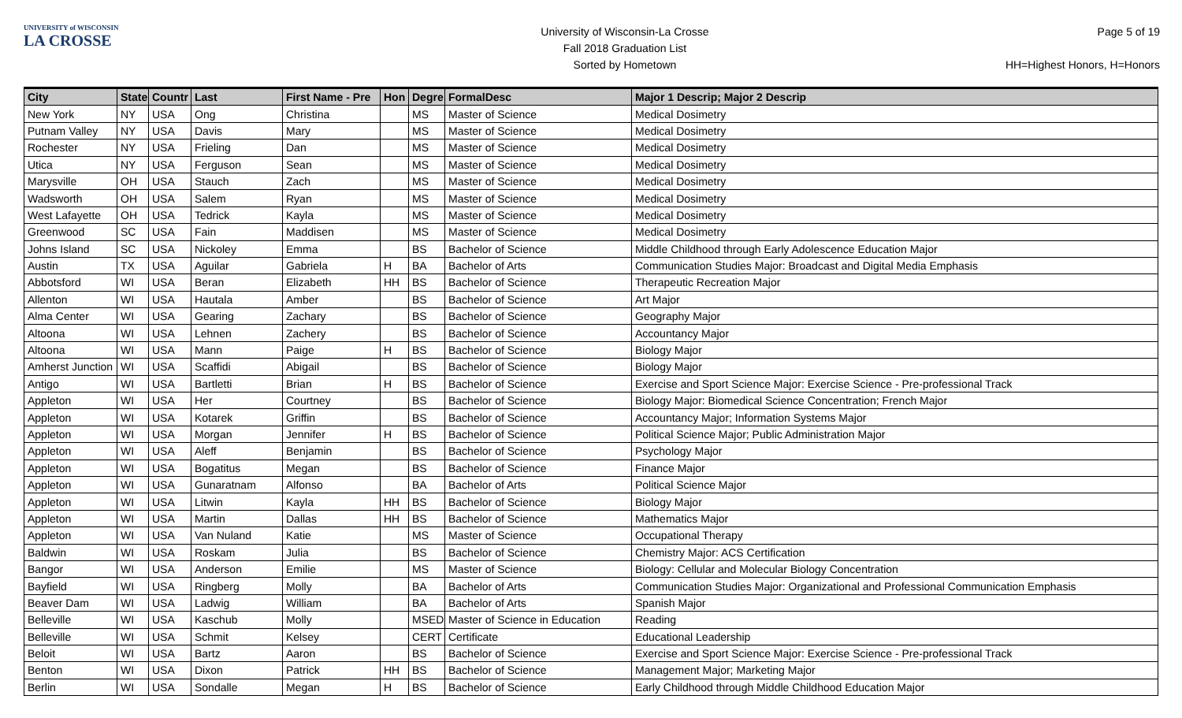UNIVERSITY of WISCONSIN
LA CROSSE
University of Wisconsin-La Crosse
Fall 2018 Graduation List
Sorted by Hometown
Page 5 of 19
HH=Highest Honors, H=Honors
| City | State | Countr | Last | First Name - Pre | Hon | Degre | FormalDesc | Major 1 Descrip; Major 2 Descrip |
| --- | --- | --- | --- | --- | --- | --- | --- | --- |
| New York | NY | USA | Ong | Christina | | MS | Master of Science | Medical Dosimetry |
| Putnam Valley | NY | USA | Davis | Mary | | MS | Master of Science | Medical Dosimetry |
| Rochester | NY | USA | Frieling | Dan | | MS | Master of Science | Medical Dosimetry |
| Utica | NY | USA | Ferguson | Sean | | MS | Master of Science | Medical Dosimetry |
| Marysville | OH | USA | Stauch | Zach | | MS | Master of Science | Medical Dosimetry |
| Wadsworth | OH | USA | Salem | Ryan | | MS | Master of Science | Medical Dosimetry |
| West Lafayette | OH | USA | Tedrick | Kayla | | MS | Master of Science | Medical Dosimetry |
| Greenwood | SC | USA | Fain | Maddisen | | MS | Master of Science | Medical Dosimetry |
| Johns Island | SC | USA | Nickoley | Emma | | BS | Bachelor of Science | Middle Childhood through Early Adolescence Education Major |
| Austin | TX | USA | Aguilar | Gabriela | H | BA | Bachelor of Arts | Communication Studies Major: Broadcast and Digital Media Emphasis |
| Abbotsford | WI | USA | Beran | Elizabeth | HH | BS | Bachelor of Science | Therapeutic Recreation Major |
| Allenton | WI | USA | Hautala | Amber | | BS | Bachelor of Science | Art Major |
| Alma Center | WI | USA | Gearing | Zachary | | BS | Bachelor of Science | Geography Major |
| Altoona | WI | USA | Lehnen | Zachery | | BS | Bachelor of Science | Accountancy Major |
| Altoona | WI | USA | Mann | Paige | H | BS | Bachelor of Science | Biology Major |
| Amherst Junction | WI | USA | Scaffidi | Abigail | | BS | Bachelor of Science | Biology Major |
| Antigo | WI | USA | Bartletti | Brian | H | BS | Bachelor of Science | Exercise and Sport Science Major: Exercise Science - Pre-professional Track |
| Appleton | WI | USA | Her | Courtney | | BS | Bachelor of Science | Biology Major: Biomedical Science Concentration; French Major |
| Appleton | WI | USA | Kotarek | Griffin | | BS | Bachelor of Science | Accountancy Major; Information Systems Major |
| Appleton | WI | USA | Morgan | Jennifer | H | BS | Bachelor of Science | Political Science Major; Public Administration Major |
| Appleton | WI | USA | Aleff | Benjamin | | BS | Bachelor of Science | Psychology Major |
| Appleton | WI | USA | Bogatitus | Megan | | BS | Bachelor of Science | Finance Major |
| Appleton | WI | USA | Gunaratnam | Alfonso | | BA | Bachelor of Arts | Political Science Major |
| Appleton | WI | USA | Litwin | Kayla | HH | BS | Bachelor of Science | Biology Major |
| Appleton | WI | USA | Martin | Dallas | HH | BS | Bachelor of Science | Mathematics Major |
| Appleton | WI | USA | Van Nuland | Katie | | MS | Master of Science | Occupational Therapy |
| Baldwin | WI | USA | Roskam | Julia | | BS | Bachelor of Science | Chemistry Major: ACS Certification |
| Bangor | WI | USA | Anderson | Emilie | | MS | Master of Science | Biology: Cellular and Molecular Biology Concentration |
| Bayfield | WI | USA | Ringberg | Molly | | BA | Bachelor of Arts | Communication Studies Major: Organizational and Professional Communication Emphasis |
| Beaver Dam | WI | USA | Ladwig | William | | BA | Bachelor of Arts | Spanish Major |
| Belleville | WI | USA | Kaschub | Molly | | MSED | Master of Science in Education | Reading |
| Belleville | WI | USA | Schmit | Kelsey | | CERT | Certificate | Educational Leadership |
| Beloit | WI | USA | Bartz | Aaron | | BS | Bachelor of Science | Exercise and Sport Science Major: Exercise Science - Pre-professional Track |
| Benton | WI | USA | Dixon | Patrick | HH | BS | Bachelor of Science | Management Major; Marketing Major |
| Berlin | WI | USA | Sondalle | Megan | H | BS | Bachelor of Science | Early Childhood through Middle Childhood Education Major |